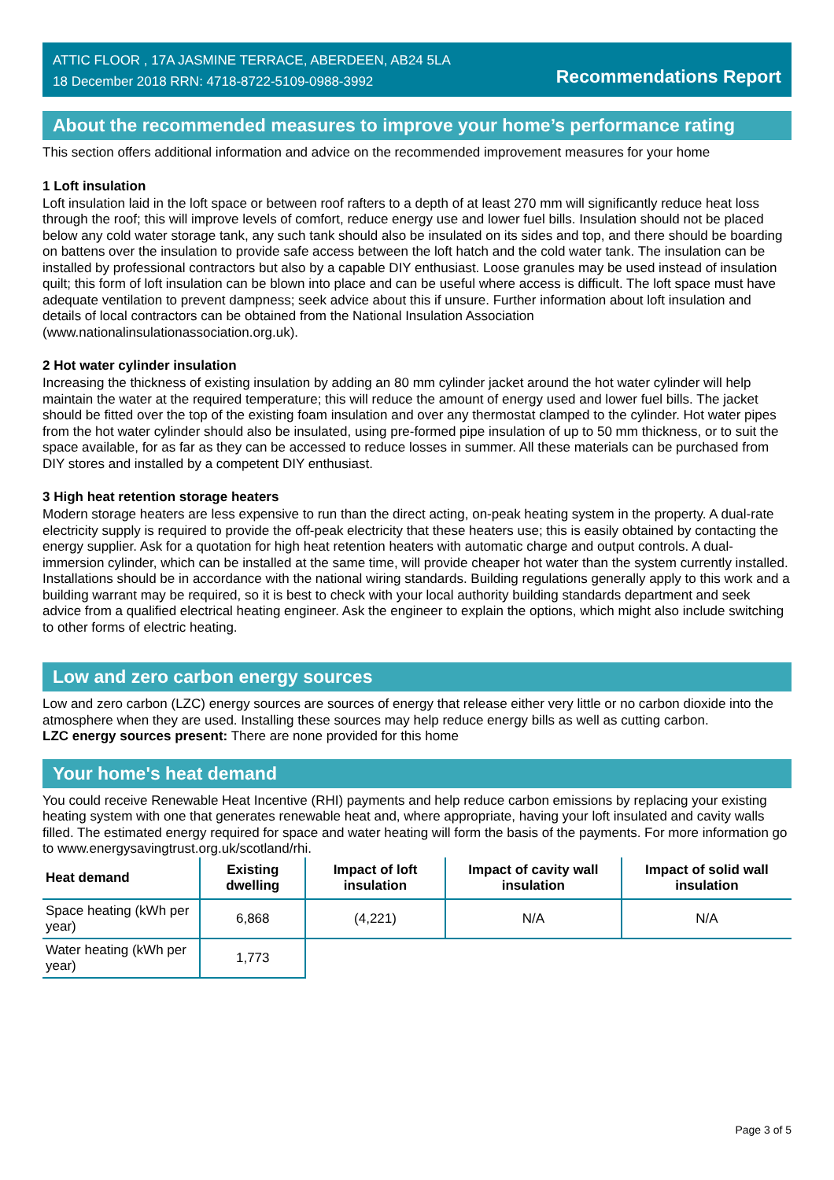ATTIC FLOOR , 17A JASMINE TERRACE, ABERDEEN, AB24 5LA
18 December 2018 RRN: 4718-8722-5109-0988-3992
Recommendations Report
About the recommended measures to improve your home’s performance rating
This section offers additional information and advice on the recommended improvement measures for your home
1 Loft insulation
Loft insulation laid in the loft space or between roof rafters to a depth of at least 270 mm will significantly reduce heat loss through the roof; this will improve levels of comfort, reduce energy use and lower fuel bills. Insulation should not be placed below any cold water storage tank, any such tank should also be insulated on its sides and top, and there should be boarding on battens over the insulation to provide safe access between the loft hatch and the cold water tank. The insulation can be installed by professional contractors but also by a capable DIY enthusiast. Loose granules may be used instead of insulation quilt; this form of loft insulation can be blown into place and can be useful where access is difficult. The loft space must have adequate ventilation to prevent dampness; seek advice about this if unsure. Further information about loft insulation and details of local contractors can be obtained from the National Insulation Association (www.nationalinsulationassociation.org.uk).
2 Hot water cylinder insulation
Increasing the thickness of existing insulation by adding an 80 mm cylinder jacket around the hot water cylinder will help maintain the water at the required temperature; this will reduce the amount of energy used and lower fuel bills. The jacket should be fitted over the top of the existing foam insulation and over any thermostat clamped to the cylinder. Hot water pipes from the hot water cylinder should also be insulated, using pre-formed pipe insulation of up to 50 mm thickness, or to suit the space available, for as far as they can be accessed to reduce losses in summer. All these materials can be purchased from DIY stores and installed by a competent DIY enthusiast.
3 High heat retention storage heaters
Modern storage heaters are less expensive to run than the direct acting, on-peak heating system in the property. A dual-rate electricity supply is required to provide the off-peak electricity that these heaters use; this is easily obtained by contacting the energy supplier. Ask for a quotation for high heat retention heaters with automatic charge and output controls. A dual-immersion cylinder, which can be installed at the same time, will provide cheaper hot water than the system currently installed. Installations should be in accordance with the national wiring standards. Building regulations generally apply to this work and a building warrant may be required, so it is best to check with your local authority building standards department and seek advice from a qualified electrical heating engineer. Ask the engineer to explain the options, which might also include switching to other forms of electric heating.
Low and zero carbon energy sources
Low and zero carbon (LZC) energy sources are sources of energy that release either very little or no carbon dioxide into the atmosphere when they are used. Installing these sources may help reduce energy bills as well as cutting carbon.
LZC energy sources present: There are none provided for this home
Your home's heat demand
You could receive Renewable Heat Incentive (RHI) payments and help reduce carbon emissions by replacing your existing heating system with one that generates renewable heat and, where appropriate, having your loft insulated and cavity walls filled. The estimated energy required for space and water heating will form the basis of the payments. For more information go to www.energysavingtrust.org.uk/scotland/rhi.
| Heat demand | Existing dwelling | Impact of loft insulation | Impact of cavity wall insulation | Impact of solid wall insulation |
| --- | --- | --- | --- | --- |
| Space heating (kWh per year) | 6,868 | (4,221) | N/A | N/A |
| Water heating (kWh per year) | 1,773 | | | |
Page 3 of 5